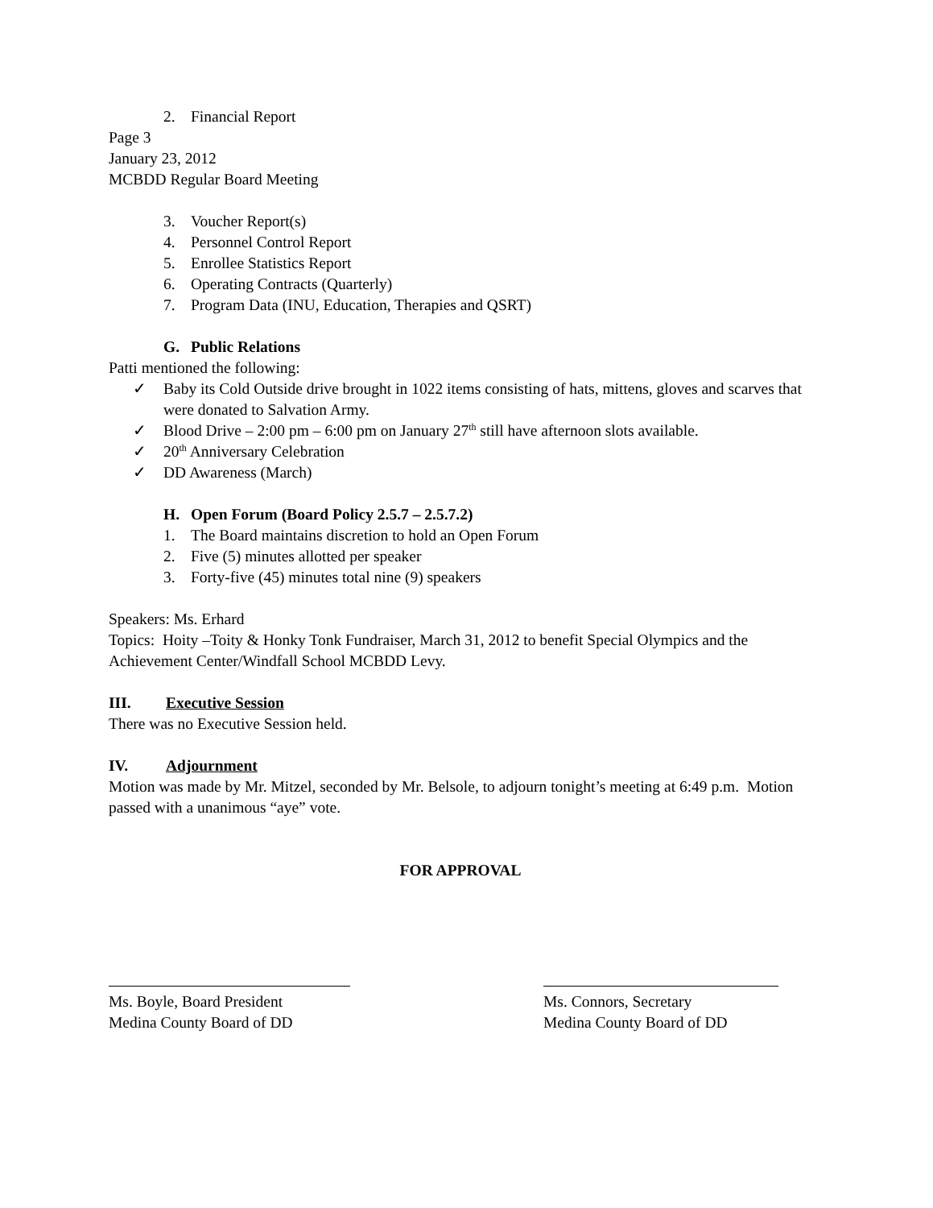2. Financial Report
Page 3
January 23, 2012
MCBDD Regular Board Meeting
3. Voucher Report(s)
4. Personnel Control Report
5. Enrollee Statistics Report
6. Operating Contracts (Quarterly)
7. Program Data (INU, Education, Therapies and QSRT)
G. Public Relations
Patti mentioned the following:
✓ Baby its Cold Outside drive brought in 1022 items consisting of hats, mittens, gloves and scarves that were donated to Salvation Army.
✓ Blood Drive – 2:00 pm – 6:00 pm on January 27<sup>th</sup> still have afternoon slots available.
✓ 20<sup>th</sup> Anniversary Celebration
✓ DD Awareness (March)
H. Open Forum (Board Policy 2.5.7 – 2.5.7.2)
1. The Board maintains discretion to hold an Open Forum
2. Five (5) minutes allotted per speaker
3. Forty-five (45) minutes total nine (9) speakers
Speakers: Ms. Erhard
Topics: Hoity –Toity & Honky Tonk Fundraiser, March 31, 2012 to benefit Special Olympics and the Achievement Center/Windfall School MCBDD Levy.
III. Executive Session
There was no Executive Session held.
IV. Adjournment
Motion was made by Mr. Mitzel, seconded by Mr. Belsole, to adjourn tonight’s meeting at 6:49 p.m. Motion passed with a unanimous “aye” vote.
FOR APPROVAL
Ms. Boyle, Board President
Medina County Board of DD
Ms. Connors, Secretary
Medina County Board of DD